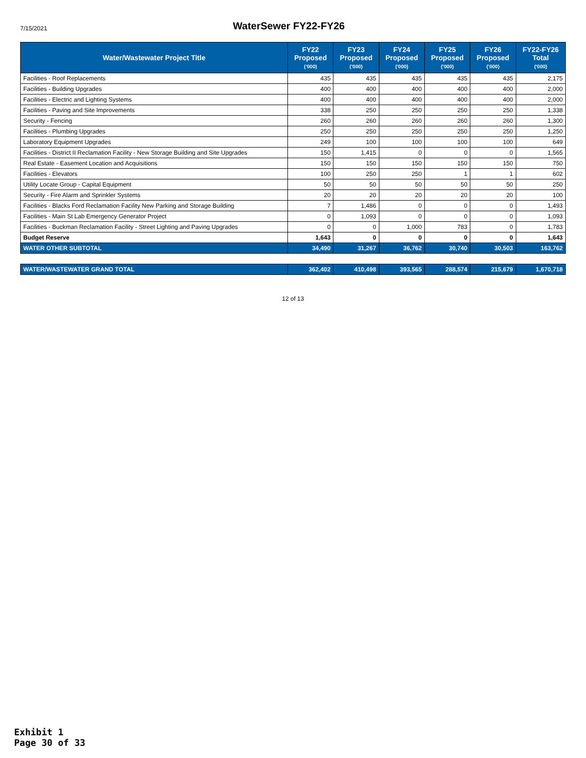7/15/2021
WaterSewer FY22-FY26
| Water/Wastewater Project Title | FY22 Proposed ('000) | FY23 Proposed ('000) | FY24 Proposed ('000) | FY25 Proposed ('000) | FY26 Proposed ('000) | FY22-FY26 Total ('000) |
| --- | --- | --- | --- | --- | --- | --- |
| Facilities - Roof Replacements | 435 | 435 | 435 | 435 | 435 | 2,175 |
| Facilities - Building Upgrades | 400 | 400 | 400 | 400 | 400 | 2,000 |
| Facilities - Electric and Lighting Systems | 400 | 400 | 400 | 400 | 400 | 2,000 |
| Facilities - Paving and Site Improvements | 338 | 250 | 250 | 250 | 250 | 1,338 |
| Security - Fencing | 260 | 260 | 260 | 260 | 260 | 1,300 |
| Facilities - Plumbing Upgrades | 250 | 250 | 250 | 250 | 250 | 1,250 |
| Laboratory Equipment Upgrades | 249 | 100 | 100 | 100 | 100 | 649 |
| Facilities - District II Reclamation Facility - New Storage Building and Site Upgrades | 150 | 1,415 | 0 | 0 | 0 | 1,565 |
| Real Estate - Easement Location and Acquisitions | 150 | 150 | 150 | 150 | 150 | 750 |
| Facilities - Elevators | 100 | 250 | 250 | 1 | 1 | 602 |
| Utility Locate Group - Capital Equipment | 50 | 50 | 50 | 50 | 50 | 250 |
| Security - Fire Alarm and Sprinkler Systems | 20 | 20 | 20 | 20 | 20 | 100 |
| Facilities - Blacks Ford Reclamation Facility New Parking and Storage Building | 7 | 1,486 | 0 | 0 | 0 | 1,493 |
| Facilities - Main St Lab Emergency Generator Project | 0 | 1,093 | 0 | 0 | 0 | 1,093 |
| Facilities - Buckman Reclamation Facility - Street Lighting and Paving Upgrades | 0 | 0 | 1,000 | 783 | 0 | 1,783 |
| Budget Reserve | 1,643 | 0 | 0 | 0 | 0 | 1,643 |
| WATER OTHER SUBTOTAL | 34,490 | 31,267 | 36,762 | 30,740 | 30,503 | 163,762 |
| WATER/WASTEWATER GRAND TOTAL | 362,402 | 410,498 | 393,565 | 288,574 | 215,679 | 1,670,718 |
12 of 13
Exhibit 1
Page 30 of 33